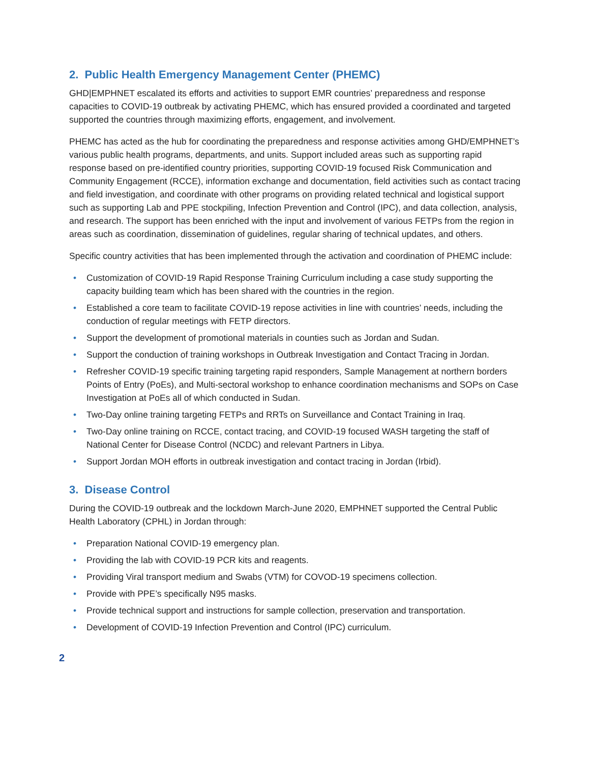2. Public Health Emergency Management Center (PHEMC)
GHD|EMPHNET escalated its efforts and activities to support EMR countries’ preparedness and response capacities to COVID-19 outbreak by activating PHEMC, which has ensured provided a coordinated and targeted supported the countries through maximizing efforts, engagement, and involvement.
PHEMC has acted as the hub for coordinating the preparedness and response activities among GHD/EMPHNET’s various public health programs, departments, and units. Support included areas such as supporting rapid response based on pre-identified country priorities, supporting COVID-19 focused Risk Communication and Community Engagement (RCCE), information exchange and documentation, field activities such as contact tracing and field investigation, and coordinate with other programs on providing related technical and logistical support such as supporting Lab and PPE stockpiling, Infection Prevention and Control (IPC), and data collection, analysis, and research. The support has been enriched with the input and involvement of various FETPs from the region in areas such as coordination, dissemination of guidelines, regular sharing of technical updates, and others.
Specific country activities that has been implemented through the activation and coordination of PHEMC include:
• Customization of COVID-19 Rapid Response Training Curriculum including a case study supporting the capacity building team which has been shared with the countries in the region.
• Established a core team to facilitate COVID-19 repose activities in line with countries’ needs, including the conduction of regular meetings with FETP directors.
• Support the development of promotional materials in counties such as Jordan and Sudan.
• Support the conduction of training workshops in Outbreak Investigation and Contact Tracing in Jordan.
• Refresher COVID-19 specific training targeting rapid responders, Sample Management at northern borders Points of Entry (PoEs), and Multi-sectoral workshop to enhance coordination mechanisms and SOPs on Case Investigation at PoEs all of which conducted in Sudan.
• Two-Day online training targeting FETPs and RRTs on Surveillance and Contact Training in Iraq.
• Two-Day online training on RCCE, contact tracing, and COVID-19 focused WASH targeting the staff of National Center for Disease Control (NCDC) and relevant Partners in Libya.
• Support Jordan MOH efforts in outbreak investigation and contact tracing in Jordan (Irbid).
3. Disease Control
During the COVID-19 outbreak and the lockdown March-June 2020, EMPHNET supported the Central Public Health Laboratory (CPHL) in Jordan through:
• Preparation National COVID-19 emergency plan.
• Providing the lab with COVID-19 PCR kits and reagents.
• Providing Viral transport medium and Swabs (VTM) for COVOD-19 specimens collection.
• Provide with PPE’s specifically N95 masks.
• Provide technical support and instructions for sample collection, preservation and transportation.
• Development of COVID-19 Infection Prevention and Control (IPC) curriculum.
2